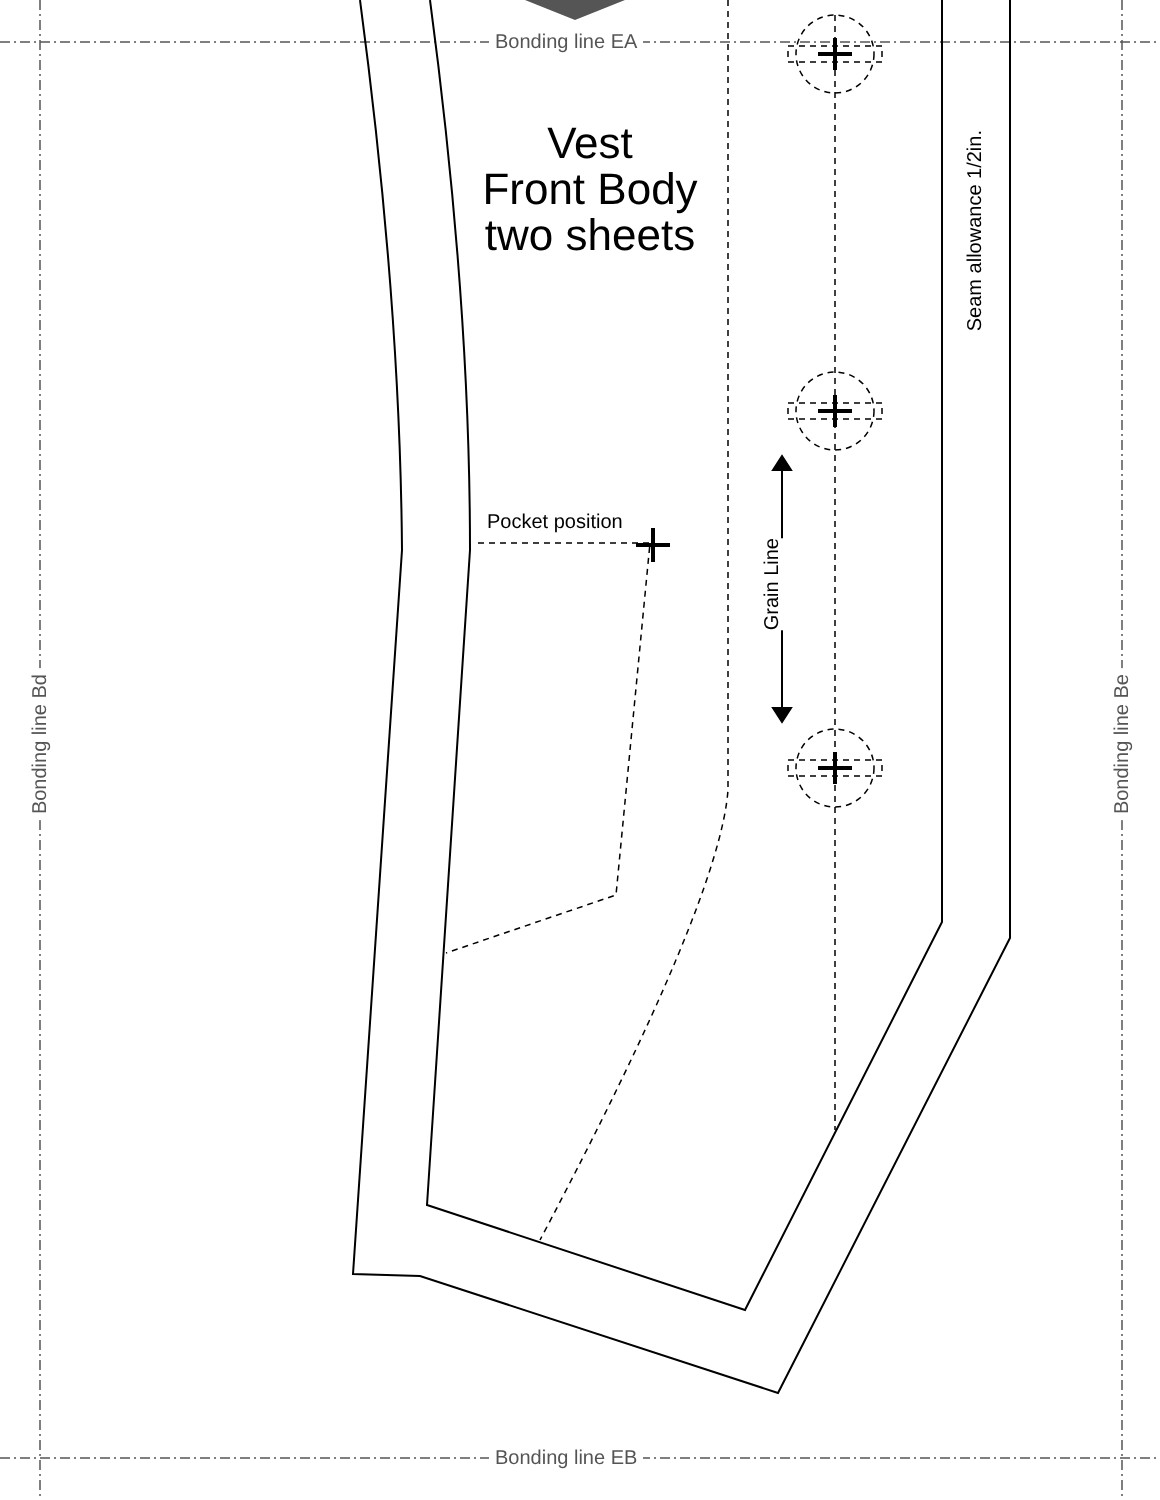Bonding line EA
Bonding line EB
Bonding line Bd
Bonding line Be
Vest
Front Body
two sheets
Pocket position
Grain Line
Seam allowance 1/2in.